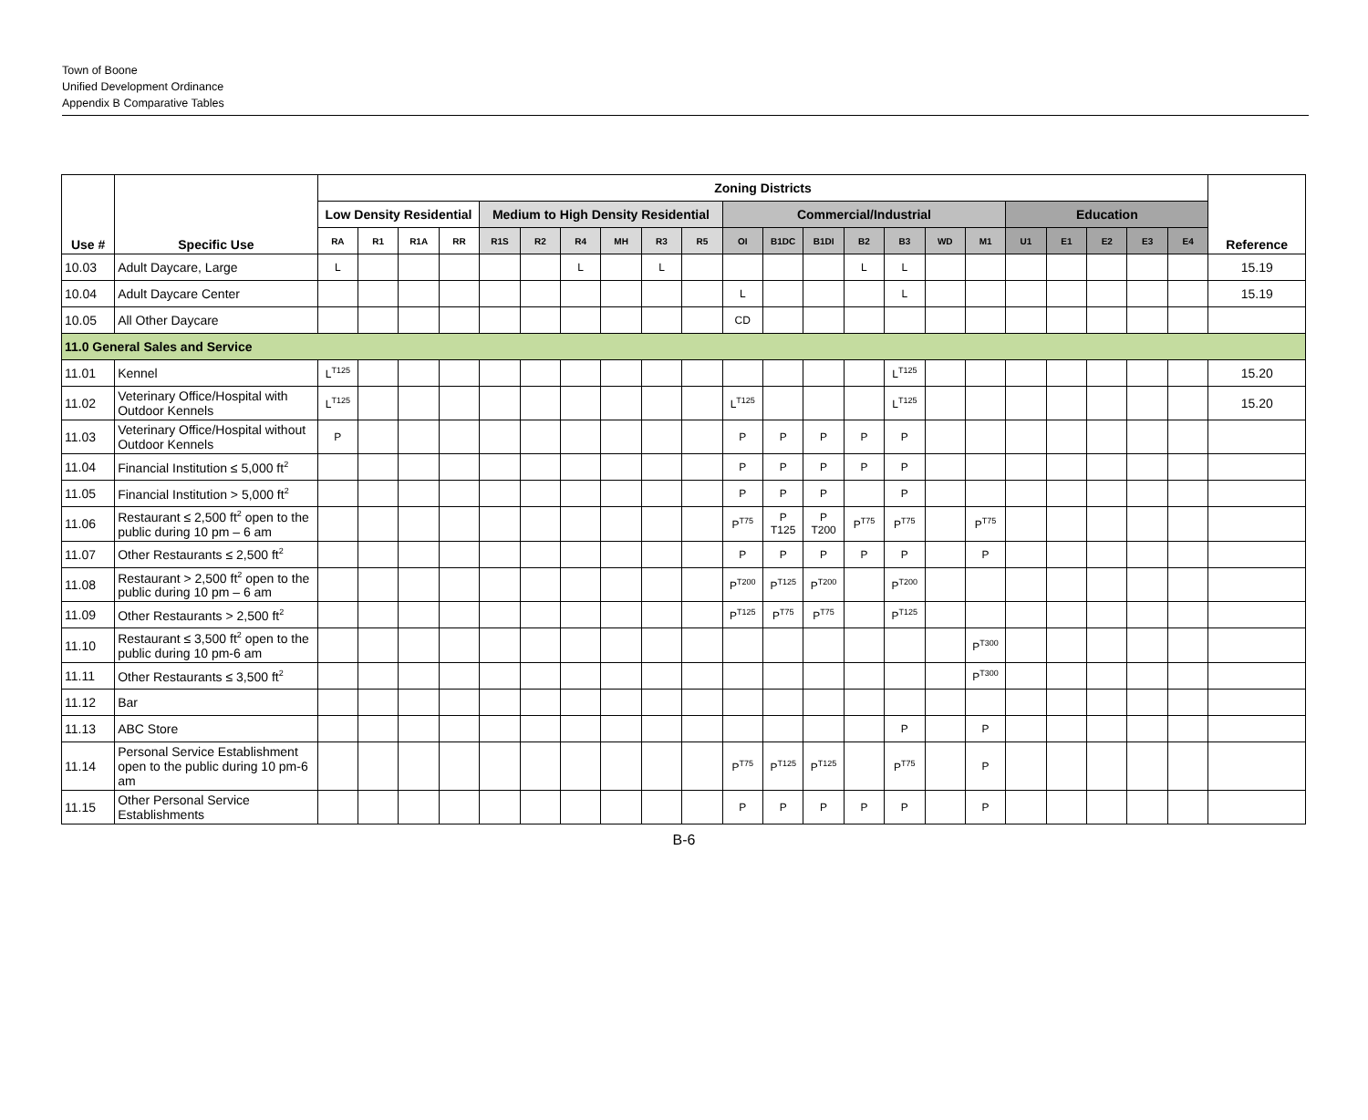Town of Boone
Unified Development Ordinance
Appendix B Comparative Tables
| Use # | Specific Use | Zoning Districts | | | | | | | | | | | | | | | | | | | | | | Reference |
| --- | --- | --- | --- | --- | --- | --- | --- | --- | --- | --- | --- | --- | --- | --- | --- | --- | --- | --- | --- | --- | --- | --- | --- | --- |
| | | Low Density Residential | | | | Medium to High Density Residential | | | | | | Commercial/Industrial | | | | | | | Education | | | | | |
| | | RA | R1 | R1A | RR | R1S | R2 | R4 | MH | R3 | R5 | OI | B1DC | B1DI | B2 | B3 | WD | M1 | U1 | E1 | E2 | E3 | E4 | |
| 10.03 | Adult Daycare, Large | L | | | | | | L | | L | | | | | L | L | | | | | | | | 15.19 |
| 10.04 | Adult Daycare Center | | | | | | | | | | | L | | | | L | | | | | | | | 15.19 |
| 10.05 | All Other Daycare | | | | | | | | | | | CD | | | | | | | | | | | | |
| 11.0 General Sales and Service | | | | | | | | | | | | | | | | | | | | | | | | |
| 11.01 | Kennel | L<sup>T125</sup> | | | | | | | | | | | | | | L<sup>T125</sup> | | | | | | | | 15.20 |
| 11.02 | Veterinary Office/Hospital with Outdoor Kennels | L<sup>T125</sup> | | | | | | | | | | L<sup>T125</sup> | | | | L<sup>T125</sup> | | | | | | | | 15.20 |
| 11.03 | Veterinary Office/Hospital without Outdoor Kennels | P | | | | | | | | | | P | P | P | P | P | | | | | | | | |
| 11.04 | Financial Institution ≤ 5,000 ft<sup>2</sup> | | | | | | | | | | | P | P | P | P | P | | | | | | | | |
| 11.05 | Financial Institution > 5,000 ft<sup>2</sup> | | | | | | | | | | | P | P | P | | P | | | | | | | | |
| 11.06 | Restaurant ≤ 2,500 ft<sup>2</sup> open to the public during 10 pm – 6 am | | | | | | | | | | | P<sup>T75</sup> | P T125 | P T200 | P<sup>T75</sup> | P<sup>T75</sup> | | P<sup>T75</sup> | | | | | | |
| 11.07 | Other Restaurants ≤ 2,500 ft<sup>2</sup> | | | | | | | | | | | P | P | P | P | P | | P | | | | | | |
| 11.08 | Restaurant > 2,500 ft<sup>2</sup> open to the public during 10 pm – 6 am | | | | | | | | | | | P<sup>T200</sup> | P<sup>T125</sup> | P<sup>T200</sup> | | P<sup>T200</sup> | | | | | | | | |
| 11.09 | Other Restaurants > 2,500 ft<sup>2</sup> | | | | | | | | | | | P<sup>T125</sup> | P<sup>T75</sup> | P<sup>T75</sup> | | P<sup>T125</sup> | | | | | | | | |
| 11.10 | Restaurant ≤ 3,500 ft<sup>2</sup> open to the public during 10 pm-6 am | | | | | | | | | | | | | | | | | P<sup>T300</sup> | | | | | | |
| 11.11 | Other Restaurants ≤ 3,500 ft<sup>2</sup> | | | | | | | | | | | | | | | | | P<sup>T300</sup> | | | | | | |
| 11.12 | Bar | | | | | | | | | | | | | | | | | | | | | | | |
| 11.13 | ABC Store | | | | | | | | | | | | | | | P | | P | | | | | | |
| 11.14 | Personal Service Establishment open to the public during 10 pm-6 am | | | | | | | | | | | P<sup>T75</sup> | P<sup>T125</sup> | P<sup>T125</sup> | | P<sup>T75</sup> | | P | | | | | | |
| 11.15 | Other Personal Service Establishments | | | | | | | | | | | P | P | P | P | P | | P | | | | | | |
B-6